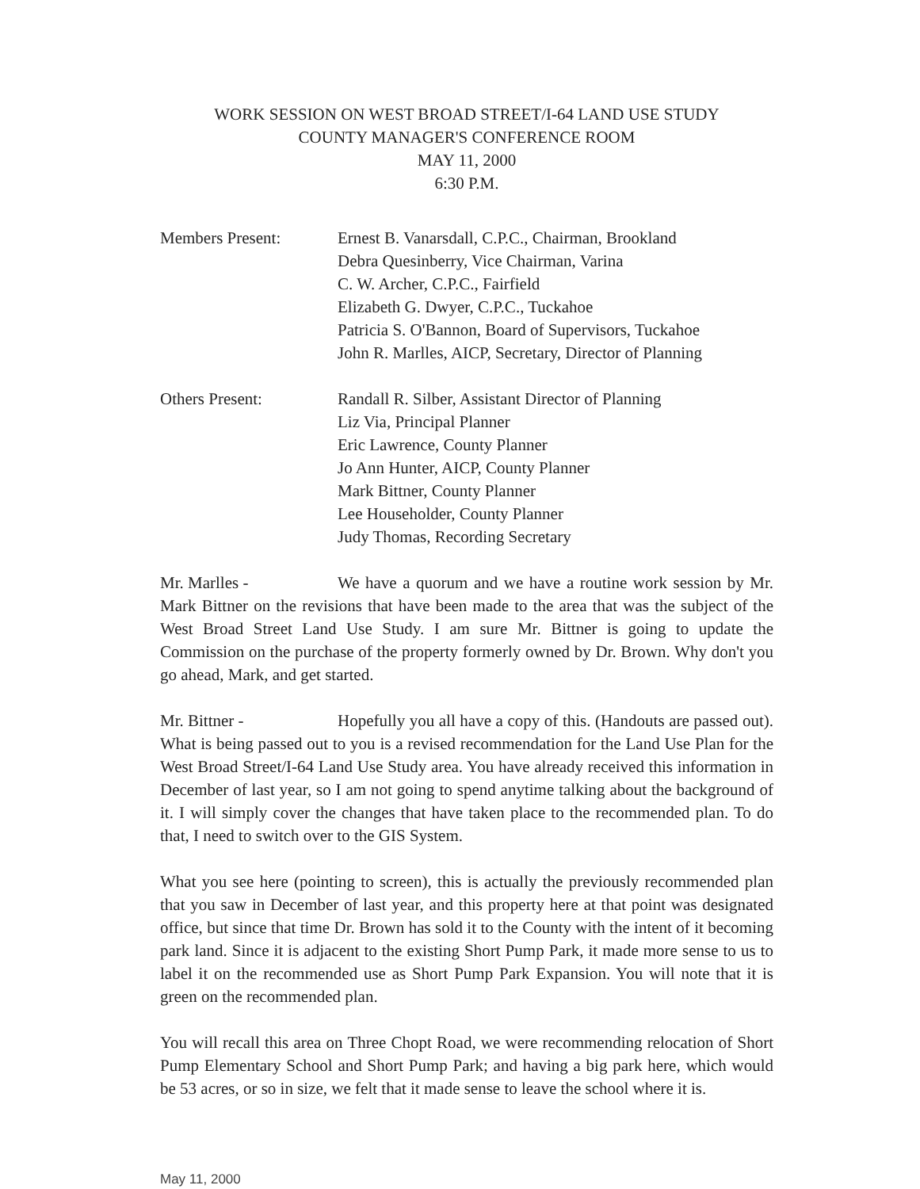WORK SESSION ON WEST BROAD STREET/I-64 LAND USE STUDY
COUNTY MANAGER'S CONFERENCE ROOM
MAY 11, 2000
6:30 P.M.
Members Present:
Ernest B. Vanarsdall, C.P.C., Chairman, Brookland
Debra Quesinberry, Vice Chairman, Varina
C. W. Archer, C.P.C., Fairfield
Elizabeth G. Dwyer, C.P.C., Tuckahoe
Patricia S. O'Bannon, Board of Supervisors, Tuckahoe
John R. Marlles, AICP, Secretary, Director of Planning
Others Present:
Randall R. Silber, Assistant Director of Planning
Liz Via, Principal Planner
Eric Lawrence, County Planner
Jo Ann Hunter, AICP, County Planner
Mark Bittner, County Planner
Lee Householder, County Planner
Judy Thomas, Recording Secretary
Mr. Marlles - We have a quorum and we have a routine work session by Mr. Mark Bittner on the revisions that have been made to the area that was the subject of the West Broad Street Land Use Study. I am sure Mr. Bittner is going to update the Commission on the purchase of the property formerly owned by Dr. Brown. Why don't you go ahead, Mark, and get started.
Mr. Bittner - Hopefully you all have a copy of this. (Handouts are passed out). What is being passed out to you is a revised recommendation for the Land Use Plan for the West Broad Street/I-64 Land Use Study area. You have already received this information in December of last year, so I am not going to spend anytime talking about the background of it. I will simply cover the changes that have taken place to the recommended plan. To do that, I need to switch over to the GIS System.
What you see here (pointing to screen), this is actually the previously recommended plan that you saw in December of last year, and this property here at that point was designated office, but since that time Dr. Brown has sold it to the County with the intent of it becoming park land. Since it is adjacent to the existing Short Pump Park, it made more sense to us to label it on the recommended use as Short Pump Park Expansion. You will note that it is green on the recommended plan.
You will recall this area on Three Chopt Road, we were recommending relocation of Short Pump Elementary School and Short Pump Park; and having a big park here, which would be 53 acres, or so in size, we felt that it made sense to leave the school where it is.
May 11, 2000